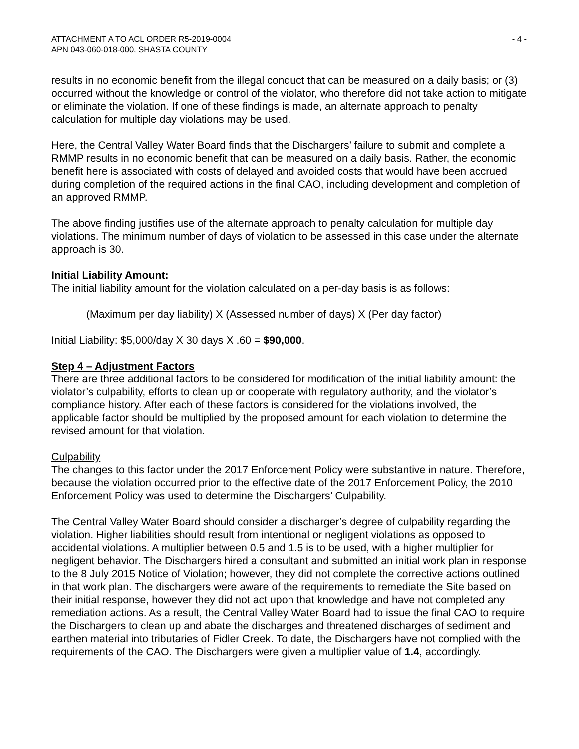ATTACHMENT A TO ACL ORDER R5-2019-0004
APN 043-060-018-000, SHASTA COUNTY
- 4 -
results in no economic benefit from the illegal conduct that can be measured on a daily basis; or (3) occurred without the knowledge or control of the violator, who therefore did not take action to mitigate or eliminate the violation. If one of these findings is made, an alternate approach to penalty calculation for multiple day violations may be used.
Here, the Central Valley Water Board finds that the Dischargers’ failure to submit and complete a RMMP results in no economic benefit that can be measured on a daily basis. Rather, the economic benefit here is associated with costs of delayed and avoided costs that would have been accrued during completion of the required actions in the final CAO, including development and completion of an approved RMMP.
The above finding justifies use of the alternate approach to penalty calculation for multiple day violations. The minimum number of days of violation to be assessed in this case under the alternate approach is 30.
Initial Liability Amount:
The initial liability amount for the violation calculated on a per-day basis is as follows:
(Maximum per day liability) X (Assessed number of days) X (Per day factor)
Initial Liability: $5,000/day X 30 days X .60 = $90,000.
Step 4 – Adjustment Factors
There are three additional factors to be considered for modification of the initial liability amount: the violator’s culpability, efforts to clean up or cooperate with regulatory authority, and the violator’s compliance history. After each of these factors is considered for the violations involved, the applicable factor should be multiplied by the proposed amount for each violation to determine the revised amount for that violation.
Culpability
The changes to this factor under the 2017 Enforcement Policy were substantive in nature. Therefore, because the violation occurred prior to the effective date of the 2017 Enforcement Policy, the 2010 Enforcement Policy was used to determine the Dischargers’ Culpability.
The Central Valley Water Board should consider a discharger’s degree of culpability regarding the violation. Higher liabilities should result from intentional or negligent violations as opposed to accidental violations. A multiplier between 0.5 and 1.5 is to be used, with a higher multiplier for negligent behavior. The Dischargers hired a consultant and submitted an initial work plan in response to the 8 July 2015 Notice of Violation; however, they did not complete the corrective actions outlined in that work plan. The dischargers were aware of the requirements to remediate the Site based on their initial response, however they did not act upon that knowledge and have not completed any remediation actions. As a result, the Central Valley Water Board had to issue the final CAO to require the Dischargers to clean up and abate the discharges and threatened discharges of sediment and earthen material into tributaries of Fidler Creek. To date, the Dischargers have not complied with the requirements of the CAO. The Dischargers were given a multiplier value of 1.4, accordingly.